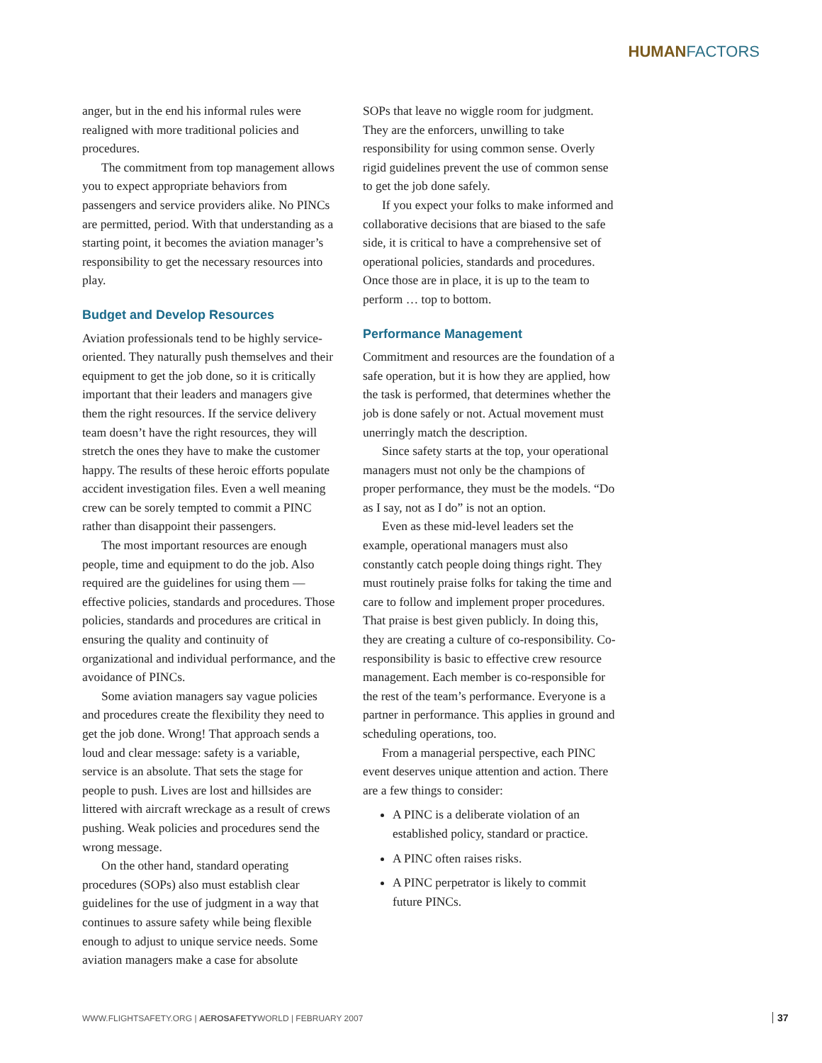HUMANFACTORS
anger, but in the end his informal rules were realigned with more traditional policies and procedures.
The commitment from top management allows you to expect appropriate behaviors from passengers and service providers alike. No PINCs are permitted, period. With that understanding as a starting point, it becomes the aviation manager’s responsibility to get the necessary resources into play.
Budget and Develop Resources
Aviation professionals tend to be highly service-oriented. They naturally push themselves and their equipment to get the job done, so it is critically important that their leaders and managers give them the right resources. If the service delivery team doesn’t have the right resources, they will stretch the ones they have to make the customer happy. The results of these heroic efforts populate accident investigation files. Even a well meaning crew can be sorely tempted to commit a PINC rather than disappoint their passengers.
The most important resources are enough people, time and equipment to do the job. Also required are the guidelines for using them — effective policies, standards and procedures. Those policies, standards and procedures are critical in ensuring the quality and continuity of organizational and individual performance, and the avoidance of PINCs.
Some aviation managers say vague policies and procedures create the flexibility they need to get the job done. Wrong! That approach sends a loud and clear message: safety is a variable, service is an absolute. That sets the stage for people to push. Lives are lost and hillsides are littered with aircraft wreckage as a result of crews pushing. Weak policies and procedures send the wrong message.
On the other hand, standard operating procedures (SOPs) also must establish clear guidelines for the use of judgment in a way that continues to assure safety while being flexible enough to adjust to unique service needs. Some aviation managers make a case for absolute
SOPs that leave no wiggle room for judgment. They are the enforcers, unwilling to take responsibility for using common sense. Overly rigid guidelines prevent the use of common sense to get the job done safely.
If you expect your folks to make informed and collaborative decisions that are biased to the safe side, it is critical to have a comprehensive set of operational policies, standards and procedures. Once those are in place, it is up to the team to perform … top to bottom.
Performance Management
Commitment and resources are the foundation of a safe operation, but it is how they are applied, how the task is performed, that determines whether the job is done safely or not. Actual movement must unerringly match the description.
Since safety starts at the top, your operational managers must not only be the champions of proper performance, they must be the models. “Do as I say, not as I do” is not an option.
Even as these mid-level leaders set the example, operational managers must also constantly catch people doing things right. They must routinely praise folks for taking the time and care to follow and implement proper procedures. That praise is best given publicly. In doing this, they are creating a culture of co-responsibility. Co-responsibility is basic to effective crew resource management. Each member is co-responsible for the rest of the team’s performance. Everyone is a partner in performance. This applies in ground and scheduling operations, too.
From a managerial perspective, each PINC event deserves unique attention and action. There are a few things to consider:
A PINC is a deliberate violation of an established policy, standard or practice.
A PINC often raises risks.
A PINC perpetrator is likely to commit future PINCs.
WWW.FLIGHTSAFETY.ORG | AEROSAFETYWORLD | FEBRUARY 2007
37